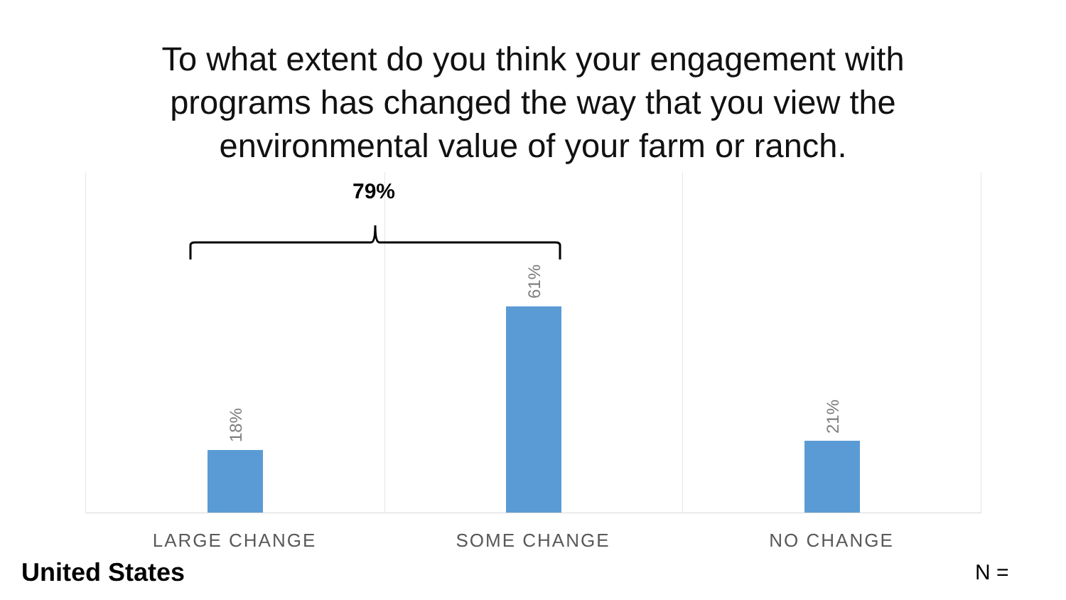To what extent do you think your engagement with
programs has changed the way that you view the
environmental value of your farm or ranch.
18%
61%
21%
79%
LARGE CHANGE SOME CHANGE NO CHANGE
United States N =